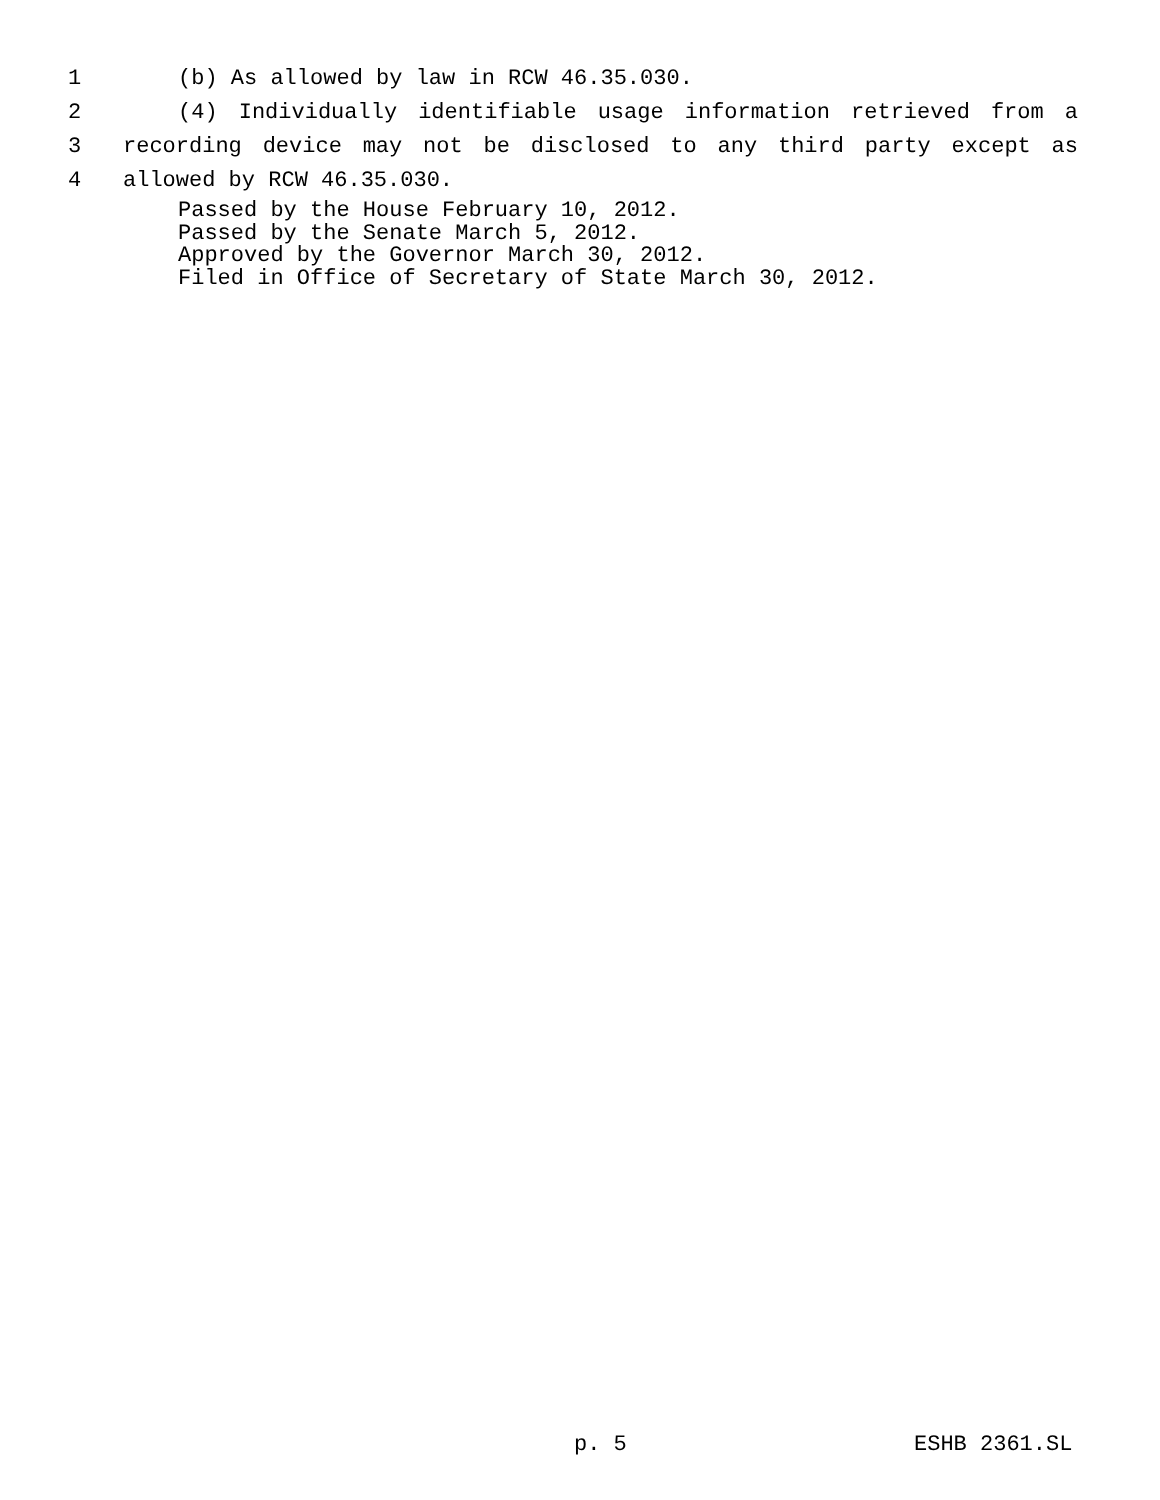1 (b) As allowed by law in RCW 46.35.030.
2 (4) Individually identifiable usage information retrieved from a
3 recording device may not be disclosed to any third party except as
4 allowed by RCW 46.35.030.
Passed by the House February 10, 2012.
Passed by the Senate March 5, 2012.
Approved by the Governor March 30, 2012.
Filed in Office of Secretary of State March 30, 2012.
p. 5 ESHB 2361.SL